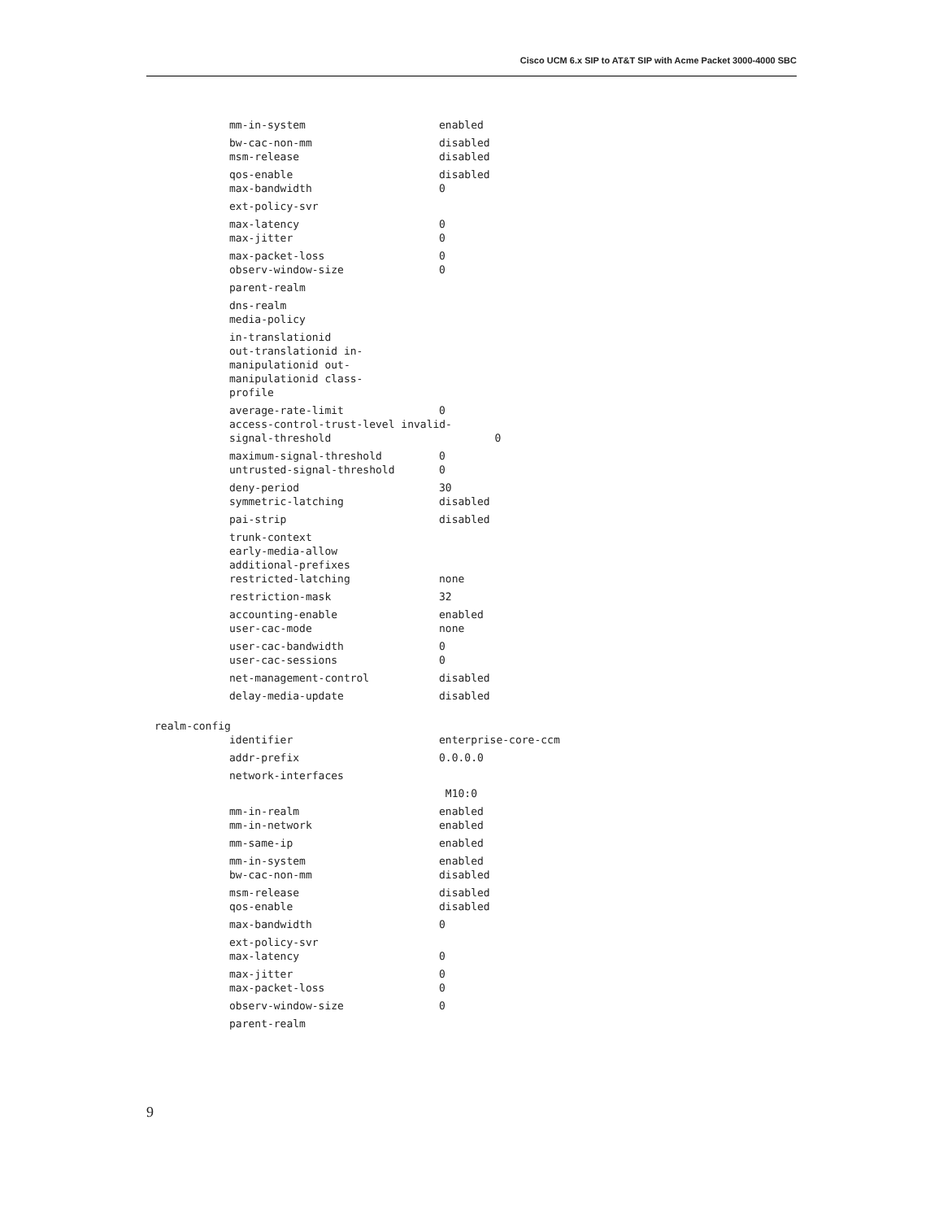Cisco UCM 6.x SIP to AT&T SIP with Acme Packet 3000-4000 SBC
mm-in-system enabled
bw-cac-non-mm disabled
msm-release disabled
qos-enable disabled
max-bandwidth 0
ext-policy-svr
max-latency 0
max-jitter 0
max-packet-loss 0
observ-window-size 0
parent-realm
dns-realm
media-policy
in-translationid
out-translationid in-
manipulationid out-
manipulationid class-
profile
average-rate-limit 0
access-control-trust-level invalid-signal-threshold 0
maximum-signal-threshold 0
untrusted-signal-threshold 0
deny-period 30
symmetric-latching disabled
pai-strip disabled
trunk-context
early-media-allow
additional-prefixes
restricted-latching none
restriction-mask 32
accounting-enable enabled
user-cac-mode none
user-cac-bandwidth 0
user-cac-sessions 0
net-management-control disabled
delay-media-update disabled
realm-config
identifier enterprise-core-ccm
addr-prefix 0.0.0.0
network-interfaces
M10:0
mm-in-realm enabled
mm-in-network enabled
mm-same-ip enabled
mm-in-system enabled
bw-cac-non-mm disabled
msm-release disabled
qos-enable disabled
max-bandwidth 0
ext-policy-svr
max-latency 0
max-jitter 0
max-packet-loss 0
observ-window-size 0
parent-realm
9